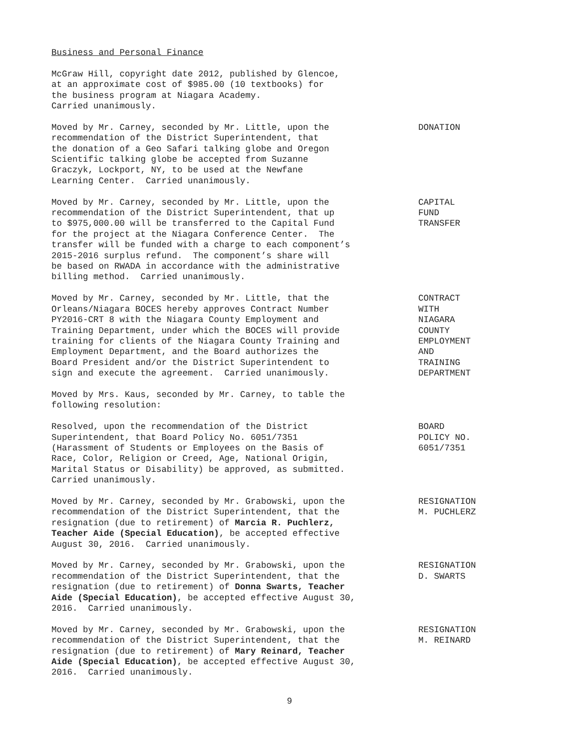Business and Personal Finance
McGraw Hill, copyright date 2012, published by Glencoe, at an approximate cost of $985.00 (10 textbooks) for the business program at Niagara Academy. Carried unanimously.
Moved by Mr. Carney, seconded by Mr. Little, upon the recommendation of the District Superintendent, that the donation of a Geo Safari talking globe and Oregon Scientific talking globe be accepted from Suzanne Graczyk, Lockport, NY, to be used at the Newfane Learning Center. Carried unanimously.
DONATION
Moved by Mr. Carney, seconded by Mr. Little, upon the recommendation of the District Superintendent, that up to $975,000.00 will be transferred to the Capital Fund for the project at the Niagara Conference Center. The transfer will be funded with a charge to each component’s 2015-2016 surplus refund. The component’s share will be based on RWADA in accordance with the administrative billing method. Carried unanimously.
CAPITAL FUND TRANSFER
Moved by Mr. Carney, seconded by Mr. Little, that the Orleans/Niagara BOCES hereby approves Contract Number PY2016-CRT 8 with the Niagara County Employment and Training Department, under which the BOCES will provide training for clients of the Niagara County Training and Employment Department, and the Board authorizes the Board President and/or the District Superintendent to sign and execute the agreement. Carried unanimously.
CONTRACT WITH NIAGARA COUNTY EMPLOYMENT AND TRAINING DEPARTMENT
Moved by Mrs. Kaus, seconded by Mr. Carney, to table the following resolution:
Resolved, upon the recommendation of the District Superintendent, that Board Policy No. 6051/7351 (Harassment of Students or Employees on the Basis of Race, Color, Religion or Creed, Age, National Origin, Marital Status or Disability) be approved, as submitted. Carried unanimously.
BOARD POLICY NO. 6051/7351
Moved by Mr. Carney, seconded by Mr. Grabowski, upon the recommendation of the District Superintendent, that the resignation (due to retirement) of Marcia R. Puchlerz, Teacher Aide (Special Education), be accepted effective August 30, 2016. Carried unanimously.
RESIGNATION M. PUCHLERZ
Moved by Mr. Carney, seconded by Mr. Grabowski, upon the recommendation of the District Superintendent, that the resignation (due to retirement) of Donna Swarts, Teacher Aide (Special Education), be accepted effective August 30, 2016. Carried unanimously.
RESIGNATION D. SWARTS
Moved by Mr. Carney, seconded by Mr. Grabowski, upon the recommendation of the District Superintendent, that the resignation (due to retirement) of Mary Reinard, Teacher Aide (Special Education), be accepted effective August 30, 2016. Carried unanimously.
RESIGNATION M. REINARD
9